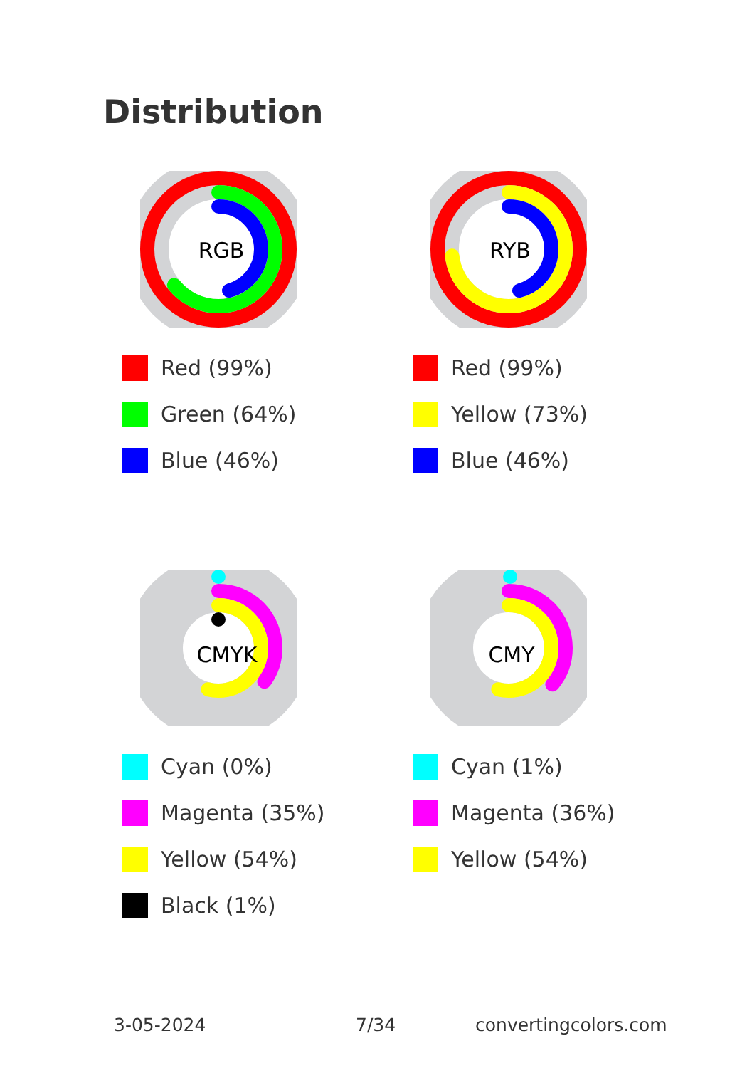Distribution
RGB
Red (99%)
Green (64%)
Blue (46%)
RYB
Red (99%)
Yellow (73%)
Blue (46%)
CMYK
Cyan (0%)
Magenta (35%)
Yellow (54%)
Black (1%)
CMY
Cyan (1%)
Magenta (36%)
Yellow (54%)
3-05-2024 7/34 convertingcolors.com